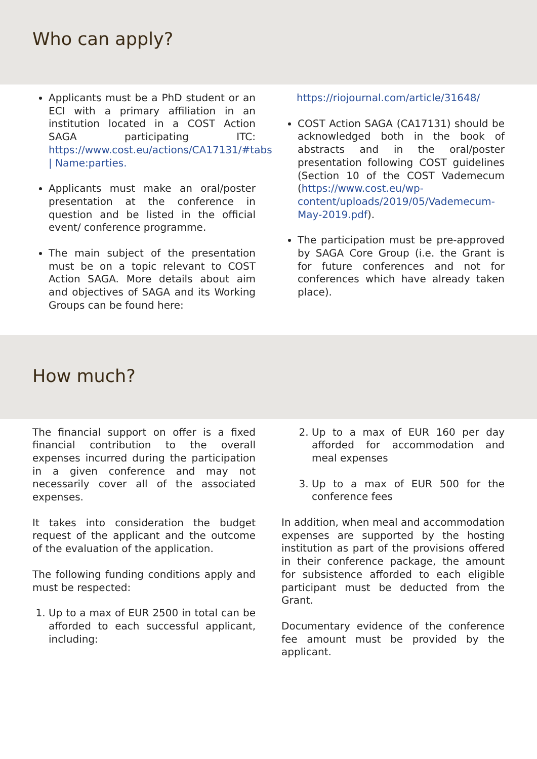Who can apply?
Applicants must be a PhD student or an ECI with a primary affiliation in an institution located in a COST Action SAGA participating ITC: https://www.cost.eu/actions/CA17131/#tabs | Name:parties.
Applicants must make an oral/poster presentation at the conference in question and be listed in the official event/ conference programme.
The main subject of the presentation must be on a topic relevant to COST Action SAGA. More details about aim and objectives of SAGA and its Working Groups can be found here:
https://riojournal.com/article/31648/
COST Action SAGA (CA17131) should be acknowledged both in the book of abstracts and in the oral/poster presentation following COST guidelines (Section 10 of the COST Vademecum (https://www.cost.eu/wp-content/uploads/2019/05/Vademecum-May-2019.pdf).
The participation must be pre-approved by SAGA Core Group (i.e. the Grant is for future conferences and not for conferences which have already taken place).
How much?
The financial support on offer is a fixed financial contribution to the overall expenses incurred during the participation in a given conference and may not necessarily cover all of the associated expenses.
It takes into consideration the budget request of the applicant and the outcome of the evaluation of the application.
The following funding conditions apply and must be respected:
1. Up to a max of EUR 2500 in total can be afforded to each successful applicant, including:
2. Up to a max of EUR 160 per day afforded for accommodation and meal expenses
3. Up to a max of EUR 500 for the conference fees
In addition, when meal and accommodation expenses are supported by the hosting institution as part of the provisions offered in their conference package, the amount for subsistence afforded to each eligible participant must be deducted from the Grant.
Documentary evidence of the conference fee amount must be provided by the applicant.